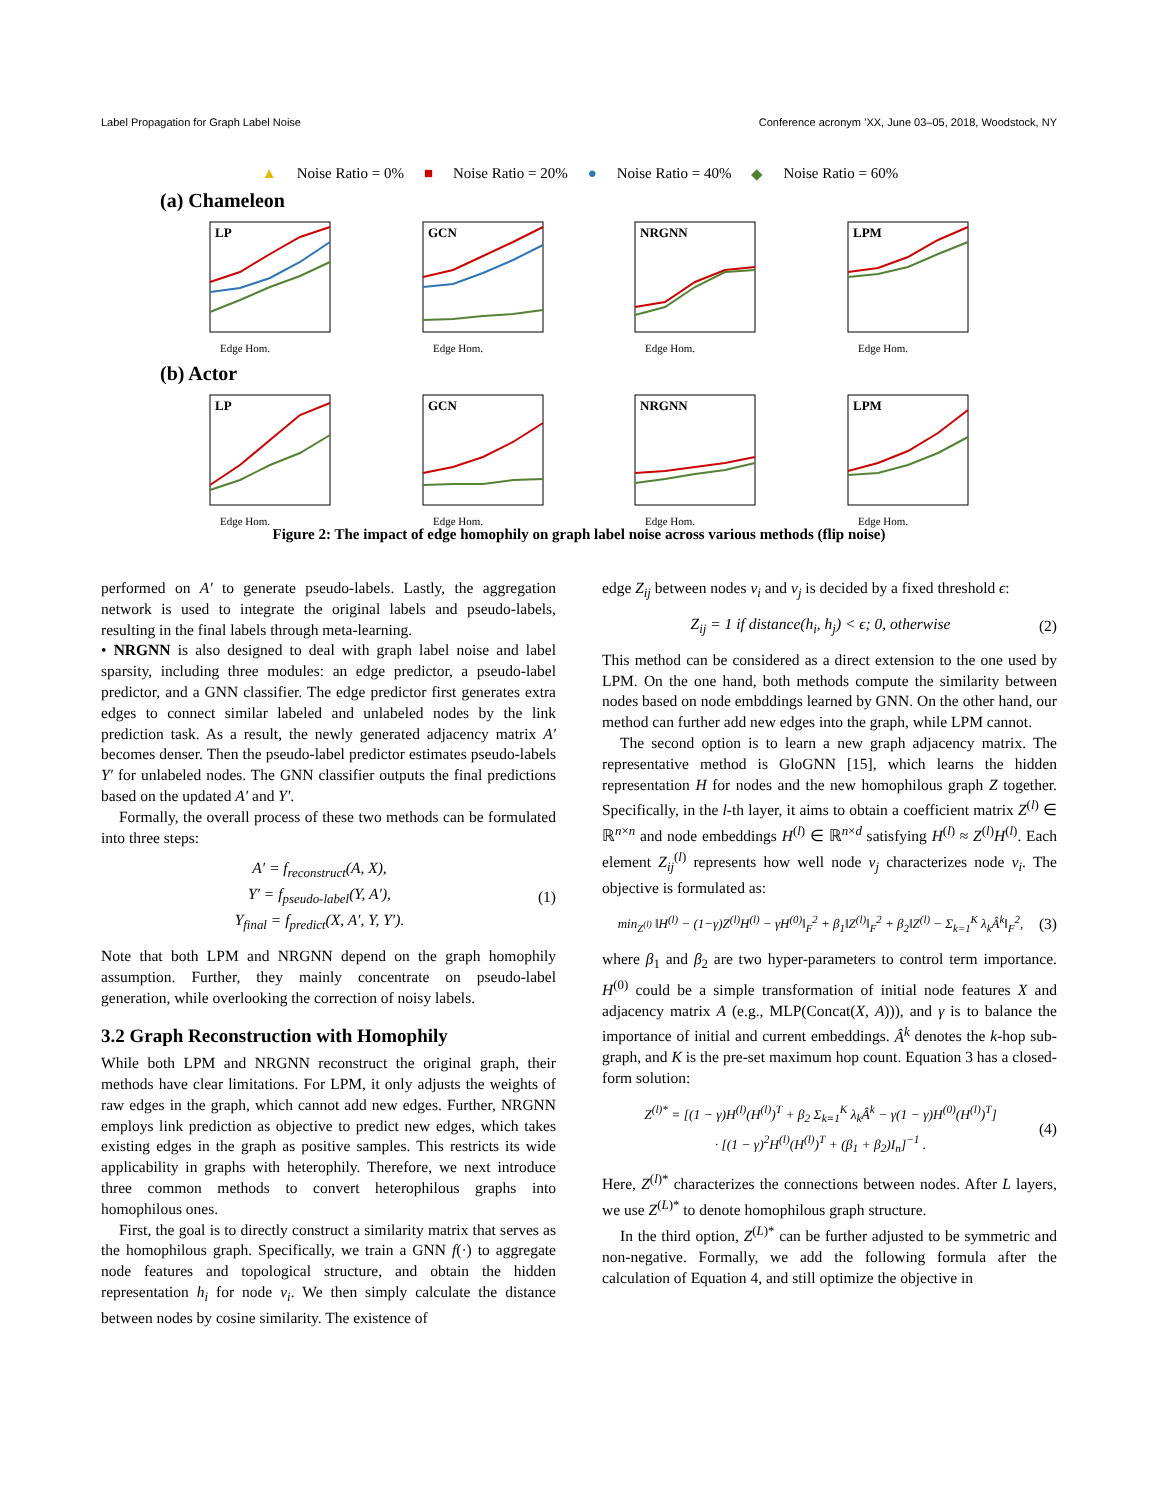Label Propagation for Graph Label Noise Conference acronym ’XX, June 03–05, 2018, Woodstock, NY
▲ Noise Ratio = 0% ■ Noise Ratio = 20% ● Noise Ratio = 40% ◆ Noise Ratio = 60%
(a) Chameleon
LP
Edge Hom.
GCN
Edge Hom.
NRGNN
Edge Hom.
LPM
Edge Hom.
(b) Actor
LP
Edge Hom.
GCN
Edge Hom.
NRGNN
Edge Hom.
LPM
Edge Hom.
Figure 2: The impact of edge homophily on graph label noise across various methods (flip noise)
performed on A′ to generate pseudo-labels. Lastly, the aggregation network is used to integrate the original labels and pseudo-labels, resulting in the final labels through meta-learning.
• NRGNN is also designed to deal with graph label noise and label sparsity, including three modules: an edge predictor, a pseudo-label predictor, and a GNN classifier. The edge predictor first generates extra edges to connect similar labeled and unlabeled nodes by the link prediction task. As a result, the newly generated adjacency matrix A′ becomes denser. Then the pseudo-label predictor estimates pseudo-labels Y′ for unlabeled nodes. The GNN classifier outputs the final predictions based on the updated A′ and Y′.
Formally, the overall process of these two methods can be formulated into three steps:
A′ = f<sub>reconstruct</sub>(A, X),
Y′ = f<sub>pseudo-label</sub>(Y, A′),
Y<sub>final</sub> = f<sub>predict</sub>(X, A′, Y, Y′).
(1)
Note that both LPM and NRGNN depend on the graph homophily assumption. Further, they mainly concentrate on pseudo-label generation, while overlooking the correction of noisy labels.
3.2 Graph Reconstruction with Homophily
While both LPM and NRGNN reconstruct the original graph, their methods have clear limitations. For LPM, it only adjusts the weights of raw edges in the graph, which cannot add new edges. Further, NRGNN employs link prediction as objective to predict new edges, which takes existing edges in the graph as positive samples. This restricts its wide applicability in graphs with heterophily. Therefore, we next introduce three common methods to convert heterophilous graphs into homophilous ones.
First, the goal is to directly construct a similarity matrix that serves as the homophilous graph. Specifically, we train a GNN f(·) to aggregate node features and topological structure, and obtain the hidden representation h<sub>i</sub> for node v<sub>i</sub>. We then simply calculate the distance between nodes by cosine similarity. The existence of
edge Z<sub>ij</sub> between nodes v<sub>i</sub> and v<sub>j</sub> is decided by a fixed threshold ϵ:
Z<sub>ij</sub> = 1 if distance(h<sub>i</sub>, h<sub>j</sub>) < ϵ; 0, otherwise
(2)
This method can be considered as a direct extension to the one used by LPM. On the one hand, both methods compute the similarity between nodes based on node embddings learned by GNN. On the other hand, our method can further add new edges into the graph, while LPM cannot.
The second option is to learn a new graph adjacency matrix. The representative method is GloGNN [15], which learns the hidden representation H for nodes and the new homophilous graph Z together. Specifically, in the l-th layer, it aims to obtain a coefficient matrix Z<sup>(l)</sup> ∈ ℝ<sup>n×n</sup> and node embeddings H<sup>(l)</sup> ∈ ℝ<sup>n×d</sup> satisfying H<sup>(l)</sup> ≈ Z<sup>(l)</sup>H<sup>(l)</sup>. Each element Z<sub>ij</sub><sup>(l)</sup> represents how well node v<sub>j</sub> characterizes node v<sub>i</sub>. The objective is formulated as:
min<sub>Z<sup>(l)</sup></sub> ‖H<sup>(l)</sup> − (1−γ)Z<sup>(l)</sup>H<sup>(l)</sup> − γH<sup>(0)</sup>‖<sub>F</sub><sup>2</sup> + β<sub>1</sub>‖Z<sup>(l)</sup>‖<sub>F</sub><sup>2</sup> + β<sub>2</sub>‖Z<sup>(l)</sup> − Σ<sub>k=1</sub><sup>K</sup> λ<sub>k</sub>Â<sup>k</sup>‖<sub>F</sub><sup>2</sup>,
(3)
where β<sub>1</sub> and β<sub>2</sub> are two hyper-parameters to control term importance. H<sup>(0)</sup> could be a simple transformation of initial node features X and adjacency matrix A (e.g., MLP(Concat(X, A))), and γ is to balance the importance of initial and current embeddings. Â<sup>k</sup> denotes the k-hop sub-graph, and K is the pre-set maximum hop count. Equation 3 has a closed-form solution:
Z<sup>(l)*</sup> = [(1 − γ)H<sup>(l)</sup>(H<sup>(l)</sup>)<sup>T</sup> + β<sub>2</sub> Σ<sub>k=1</sub><sup>K</sup> λ<sub>k</sub>Â<sup>k</sup> − γ(1 − γ)H<sup>(0)</sup>(H<sup>(l)</sup>)<sup>T</sup>]
· [(1 − γ)<sup>2</sup>H<sup>(l)</sup>(H<sup>(l)</sup>)<sup>T</sup> + (β<sub>1</sub> + β<sub>2</sub>)I<sub>n</sub>]<sup>−1</sup> .
(4)
Here, Z<sup>(l)*</sup> characterizes the connections between nodes. After L layers, we use Z<sup>(L)*</sup> to denote homophilous graph structure.
In the third option, Z<sup>(L)*</sup> can be further adjusted to be symmetric and non-negative. Formally, we add the following formula after the calculation of Equation 4, and still optimize the objective in